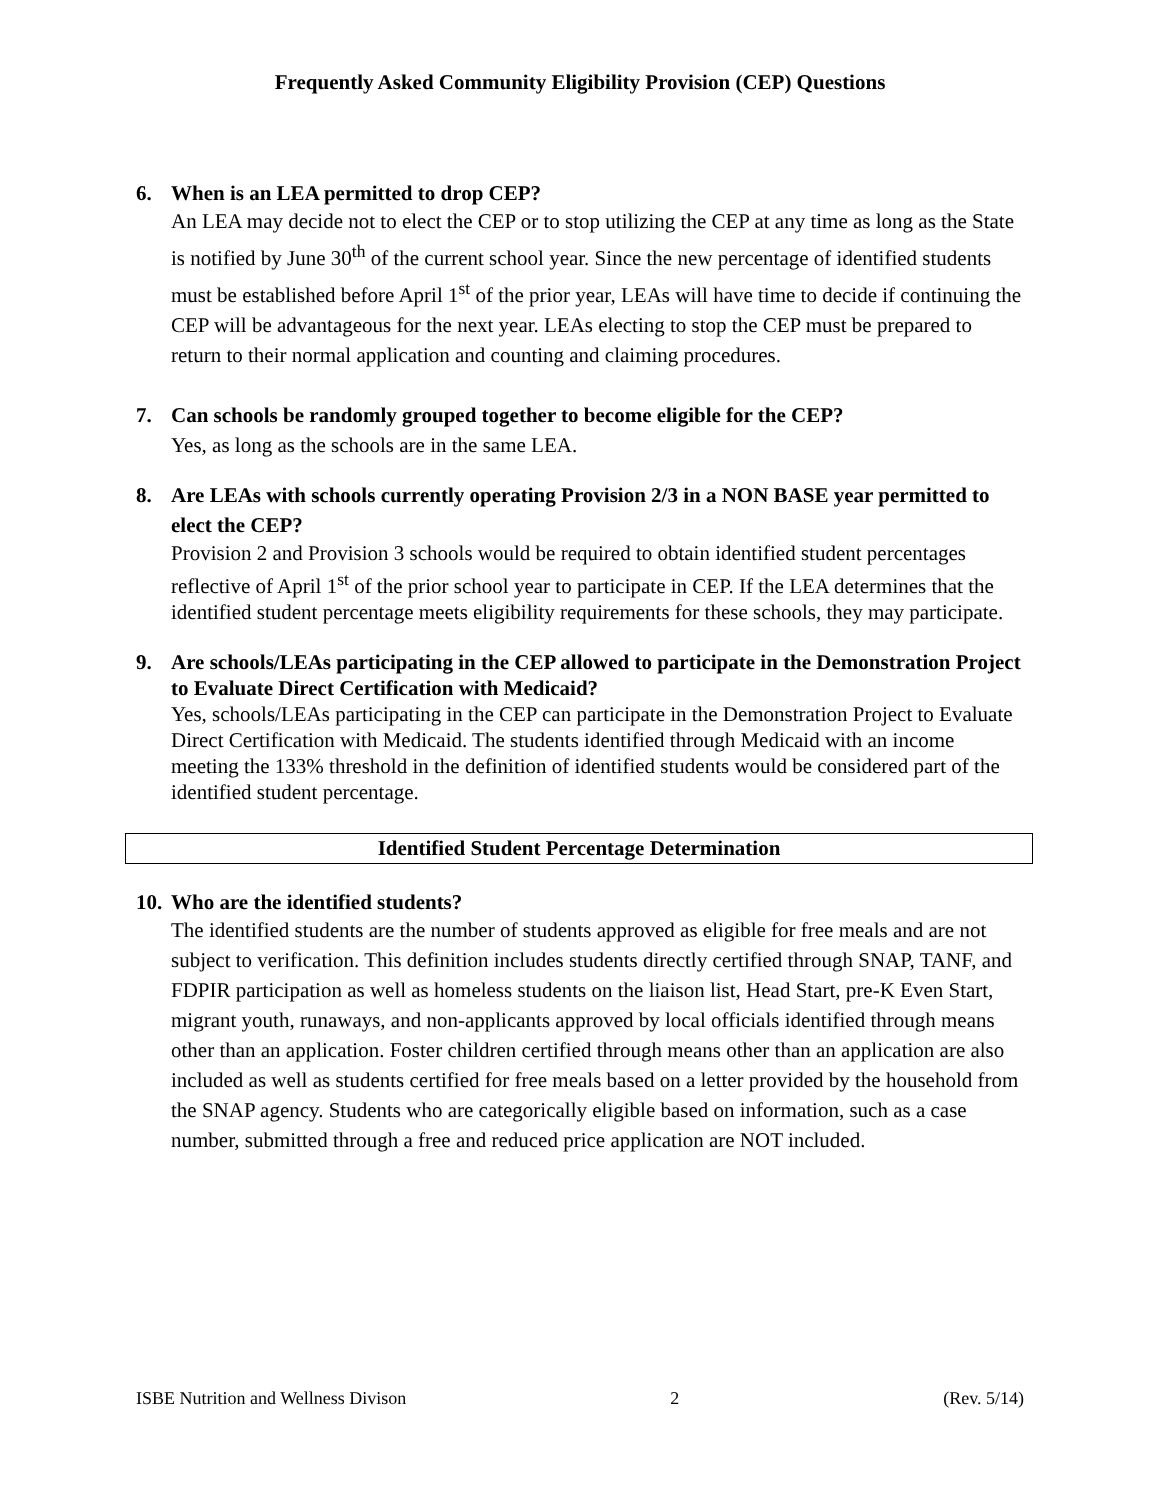Frequently Asked Community Eligibility Provision (CEP) Questions
6. When is an LEA permitted to drop CEP?
An LEA may decide not to elect the CEP or to stop utilizing the CEP at any time as long as the State is notified by June 30<sup>th</sup> of the current school year. Since the new percentage of identified students must be established before April 1<sup>st</sup> of the prior year, LEAs will have time to decide if continuing the CEP will be advantageous for the next year. LEAs electing to stop the CEP must be prepared to return to their normal application and counting and claiming procedures.
7. Can schools be randomly grouped together to become eligible for the CEP?
Yes, as long as the schools are in the same LEA.
8. Are LEAs with schools currently operating Provision 2/3 in a NON BASE year permitted to elect the CEP?
Provision 2 and Provision 3 schools would be required to obtain identified student percentages reflective of April 1<sup>st</sup> of the prior school year to participate in CEP. If the LEA determines that the identified student percentage meets eligibility requirements for these schools, they may participate.
9. Are schools/LEAs participating in the CEP allowed to participate in the Demonstration Project to Evaluate Direct Certification with Medicaid?
Yes, schools/LEAs participating in the CEP can participate in the Demonstration Project to Evaluate Direct Certification with Medicaid. The students identified through Medicaid with an income meeting the 133% threshold in the definition of identified students would be considered part of the identified student percentage.
Identified Student Percentage Determination
10. Who are the identified students?
The identified students are the number of students approved as eligible for free meals and are not subject to verification. This definition includes students directly certified through SNAP, TANF, and FDPIR participation as well as homeless students on the liaison list, Head Start, pre-K Even Start, migrant youth, runaways, and non-applicants approved by local officials identified through means other than an application. Foster children certified through means other than an application are also included as well as students certified for free meals based on a letter provided by the household from the SNAP agency. Students who are categorically eligible based on information, such as a case number, submitted through a free and reduced price application are NOT included.
ISBE Nutrition and Wellness Divison 2 (Rev. 5/14)